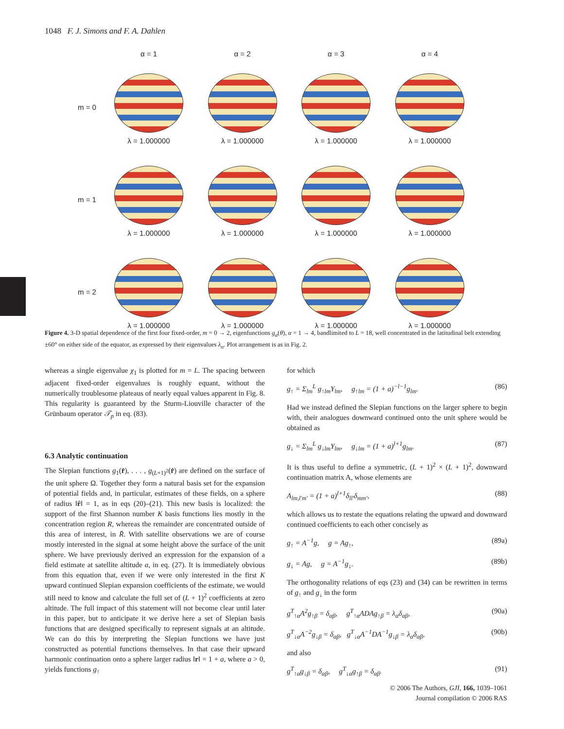1048 F. J. Simons and F. A. Dahlen
α = 1 α = 2 α = 3 α = 4
m = 0 λ = 1.000000 λ = 1.000000 λ = 1.000000 λ = 1.000000
m = 1 λ = 1.000000 λ = 1.000000 λ = 1.000000 λ = 1.000000
m = 2 λ = 1.000000 λ = 1.000000 λ = 1.000000 λ = 1.000000
Figure 4. 3-D spatial dependence of the first four fixed-order, m = 0 → 2, eigenfunctions g<sub>α</sub>(θ), α = 1 → 4, bandlimited to L = 18, well concentrated in the latitudinal belt extending ±60° on either side of the equator, as expressed by their eigenvalues λ<sub>α</sub>. Plot arrangement is as in Fig. 2.
whereas a single eigenvalue χ<sub>1</sub> is plotted for m = L. The spacing between adjacent fixed-order eigenvalues is roughly equant, without the numerically troublesome plateaus of nearly equal values apparent in Fig. 8. This regularity is guaranteed by the Sturm-Liouville character of the Grünbaum operator 𝒯<sub>p</sub> in eq. (83).
6.3 Analytic continuation
The Slepian functions g<sub>1</sub>(r̂), . . . , g<sub>(L+1)<sup>2</sup></sub>(r̂) are defined on the surface of the unit sphere Ω. Together they form a natural basis set for the expansion of potential fields and, in particular, estimates of these fields, on a sphere of radius ‖r̂‖ = 1, as in eqs (20)–(21). This new basis is localized: the support of the first Shannon number K basis functions lies mostly in the concentration region R, whereas the remainder are concentrated outside of this area of interest, in R̄. With satellite observations we are of course mostly interested in the signal at some height above the surface of the unit sphere. We have previously derived an expression for the expansion of a field estimate at satellite altitude a, in eq. (27). It is immediately obvious from this equation that, even if we were only interested in the first K upward continued Slepian expansion coefficients of the estimate, we would still need to know and calculate the full set of (L + 1)<sup>2</sup> coefficients at zero altitude. The full impact of this statement will not become clear until later in this paper, but to anticipate it we derive here a set of Slepian basis functions that are designed specifically to represent signals at an altitude. We can do this by interpreting the Slepian functions we have just constructed as potential functions themselves. In that case their upward harmonic continuation onto a sphere larger radius ‖r‖ = 1 + a, where a > 0, yields functions g<sub>↑</sub>
for which
g<sub>↑</sub> = Σ<sub>lm</sub><sup>L</sup> g<sub>↑lm</sub>Y<sub>lm</sub>, g<sub>↑lm</sub> = (1 + a)<sup>−l−1</sup>g<sub>lm</sub>. (86)
Had we instead defined the Slepian functions on the larger sphere to begin with, their analogues downward continued onto the unit sphere would be obtained as
g<sub>↓</sub> = Σ<sub>lm</sub><sup>L</sup> g<sub>↓lm</sub>Y<sub>lm</sub>, g<sub>↓lm</sub> = (1 + a)<sup>l+1</sup>g<sub>lm</sub>. (87)
It is thus useful to define a symmetric, (L + 1)<sup>2</sup> × (L + 1)<sup>2</sup>, downward continuation matrix A, whose elements are
A<sub>lm,l′m′</sub> = (1 + a)<sup>l+1</sup>δ<sub>ll′</sub>δ<sub>mm′</sub>, (88)
which allows us to restate the equations relating the upward and downward continued coefficients to each other concisely as
g<sub>↑</sub> = A<sup>−1</sup>g, g = Ag<sub>↑</sub>, (89a)
g<sub>↓</sub> = Ag, g = A<sup>−1</sup>g<sub>↓</sub>. (89b)
The orthogonality relations of eqs (23) and (34) can be rewritten in terms of g<sub>↑</sub> and g<sub>↓</sub> in the form
g<sup>T</sup><sub>↑α</sub>A<sup>2</sup>g<sub>↑β</sub> = δ<sub>αβ</sub>, g<sup>T</sup><sub>↑α</sub>ADAg<sub>↑β</sub> = λ<sub>α</sub>δ<sub>αβ</sub>, (90a)
g<sup>T</sup><sub>↓α</sub>A<sup>−2</sup>g<sub>↓β</sub> = δ<sub>αβ</sub>, g<sup>T</sup><sub>↓α</sub>A<sup>−1</sup>DA<sup>−1</sup>g<sub>↓β</sub> = λ<sub>α</sub>δ<sub>αβ</sub>, (90b)
and also
g<sup>T</sup><sub>↑α</sub>g<sub>↓β</sub> = δ<sub>αβ</sub>, g<sup>T</sup><sub>↓α</sub>g<sub>↑β</sub> = δ<sub>αβ</sub>. (91)
© 2006 The Authors, GJI, 166, 1039–1061
Journal compilation © 2006 RAS